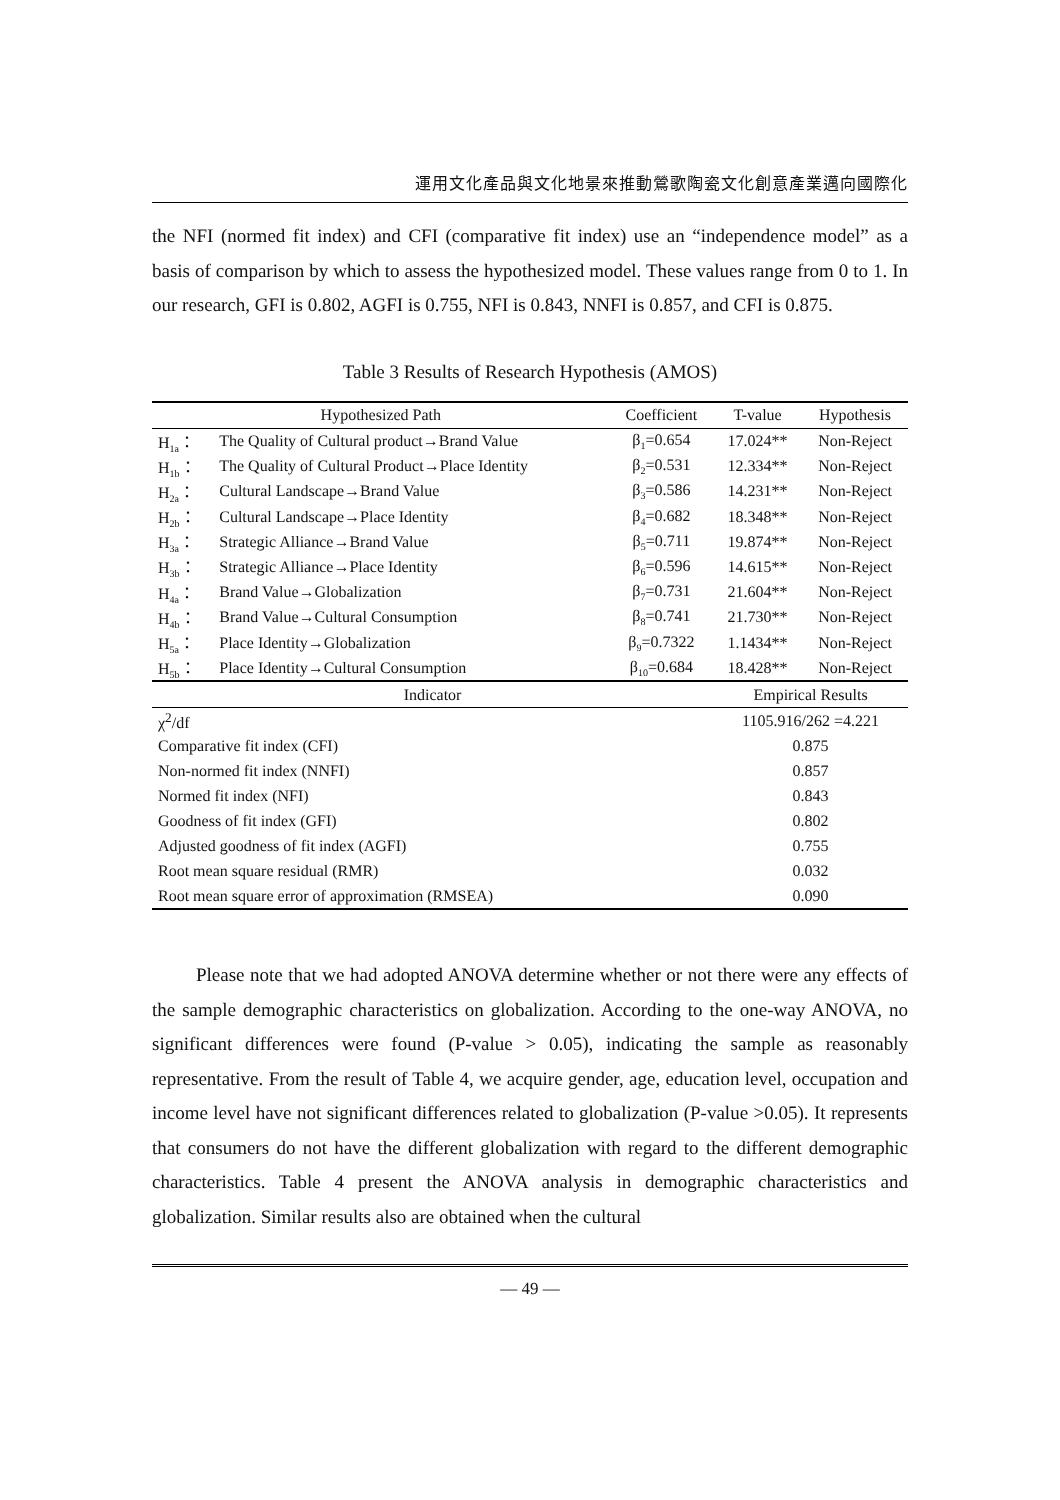運用文化產品與文化地景來推動鶯歌陶瓷文化創意產業邁向國際化
the NFI (normed fit index) and CFI (comparative fit index) use an “independence model” as a basis of comparison by which to assess the hypothesized model. These values range from 0 to 1. In our research, GFI is 0.802, AGFI is 0.755, NFI is 0.843, NNFI is 0.857, and CFI is 0.875.
Table 3 Results of Research Hypothesis (AMOS)
| Hypothesized Path | | Coefficient | T-value | Hypothesis |
| --- | --- | --- | --- | --- |
| H<sub>1a</sub>： | The Quality of Cultural product→Brand Value | β<sub>1</sub>=0.654 | 17.024** | Non-Reject |
| H<sub>1b</sub>： | The Quality of Cultural Product→Place Identity | β<sub>2</sub>=0.531 | 12.334** | Non-Reject |
| H<sub>2a</sub>： | Cultural Landscape→Brand Value | β<sub>3</sub>=0.586 | 14.231** | Non-Reject |
| H<sub>2b</sub>： | Cultural Landscape→Place Identity | β<sub>4</sub>=0.682 | 18.348** | Non-Reject |
| H<sub>3a</sub>： | Strategic Alliance→Brand Value | β<sub>5</sub>=0.711 | 19.874** | Non-Reject |
| H<sub>3b</sub>： | Strategic Alliance→Place Identity | β<sub>6</sub>=0.596 | 14.615** | Non-Reject |
| H<sub>4a</sub>： | Brand Value→Globalization | β<sub>7</sub>=0.731 | 21.604** | Non-Reject |
| H<sub>4b</sub>： | Brand Value→Cultural Consumption | β<sub>8</sub>=0.741 | 21.730** | Non-Reject |
| H<sub>5a</sub>： | Place Identity→Globalization | β<sub>9</sub>=0.7322 | 1.1434** | Non-Reject |
| H<sub>5b</sub>： | Place Identity→Cultural Consumption | β<sub>10</sub>=0.684 | 18.428** | Non-Reject |
| Indicator | | | Empirical Results | |
| χ<sup>2</sup>/df | | | 1105.916/262 =4.221 | |
| Comparative fit index (CFI) | | | 0.875 | |
| Non-normed fit index (NNFI) | | | 0.857 | |
| Normed fit index (NFI) | | | 0.843 | |
| Goodness of fit index (GFI) | | | 0.802 | |
| Adjusted goodness of fit index (AGFI) | | | 0.755 | |
| Root mean square residual (RMR) | | | 0.032 | |
| Root mean square error of approximation (RMSEA) | | | 0.090 | |
Please note that we had adopted ANOVA determine whether or not there were any effects of the sample demographic characteristics on globalization. According to the one-way ANOVA, no significant differences were found (P-value > 0.05), indicating the sample as reasonably representative. From the result of Table 4, we acquire gender, age, education level, occupation and income level have not significant differences related to globalization (P-value >0.05). It represents that consumers do not have the different globalization with regard to the different demographic characteristics. Table 4 present the ANOVA analysis in demographic characteristics and globalization. Similar results also are obtained when the cultural
— 49 —